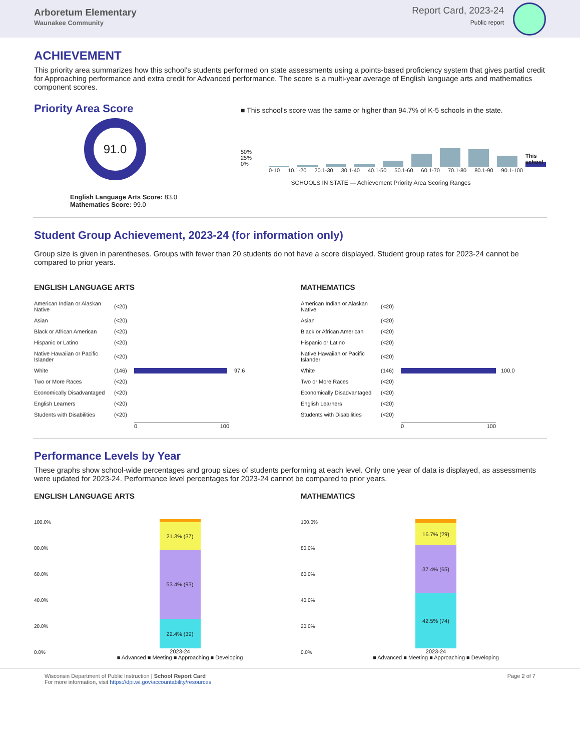Arboretum Elementary
Waunakee Community
Report Card, 2023-24
Public report
ACHIEVEMENT
This priority area summarizes how this school's students performed on state assessments using a points-based proficiency system that gives partial credit for Approaching performance and extra credit for Advanced performance. The score is a multi-year average of English language arts and mathematics component scores.
Priority Area Score
91.0
English Language Arts Score: 83.0
Mathematics Score: 99.0
■ This school's score was the same or higher than 94.7% of K-5 schools in the state.
50% 25% 0%
This school
0-10 10.1-20 20.1-30 30.1-40 40.1-50 50.1-60 60.1-70 70.1-80 80.1-90 90.1-100
SCHOOLS IN STATE — Achievement Priority Area Scoring Ranges
Student Group Achievement, 2023-24 (for information only)
Group size is given in parentheses. Groups with fewer than 20 students do not have a score displayed. Student group rates for 2023-24 cannot be compared to prior years.
ENGLISH LANGUAGE ARTS
American Indian or Alaskan Native (<20) Asian (<20) Black or African American (<20) Hispanic or Latino (<20) Native Hawaiian or Pacific Islander (<20) White (146)
97.6 Two or More Races (<20) Economically Disadvantaged (<20) English Learners (<20) Students with Disabilities (<20) 0 100
MATHEMATICS
American Indian or Alaskan Native (<20) Asian (<20) Black or African American (<20) Hispanic or Latino (<20) Native Hawaiian or Pacific Islander (<20) White (146)
100.0 Two or More Races (<20) Economically Disadvantaged (<20) English Learners (<20) Students with Disabilities (<20) 0 100
Performance Levels by Year
These graphs show school-wide percentages and group sizes of students performing at each level. Only one year of data is displayed, as assessments were updated for 2023-24. Performance level percentages for 2023-24 cannot be compared to prior years.
ENGLISH LANGUAGE ARTS
100.0%
80.0%
60.0%
40.0%
20.0%
0.0%
21.3% (37)
53.4% (93)
22.4% (39)
2023-24
■ Advanced ■ Meeting ■ Approaching ■ Developing
MATHEMATICS
100.0%
80.0%
60.0%
40.0%
20.0%
0.0%
16.7% (29)
37.4% (65)
42.5% (74)
2023-24
■ Advanced ■ Meeting ■ Approaching ■ Developing
Wisconsin Department of Public Instruction | School Report Card
For more information, visit https://dpi.wi.gov/accountability/resources
Page 2 of 7